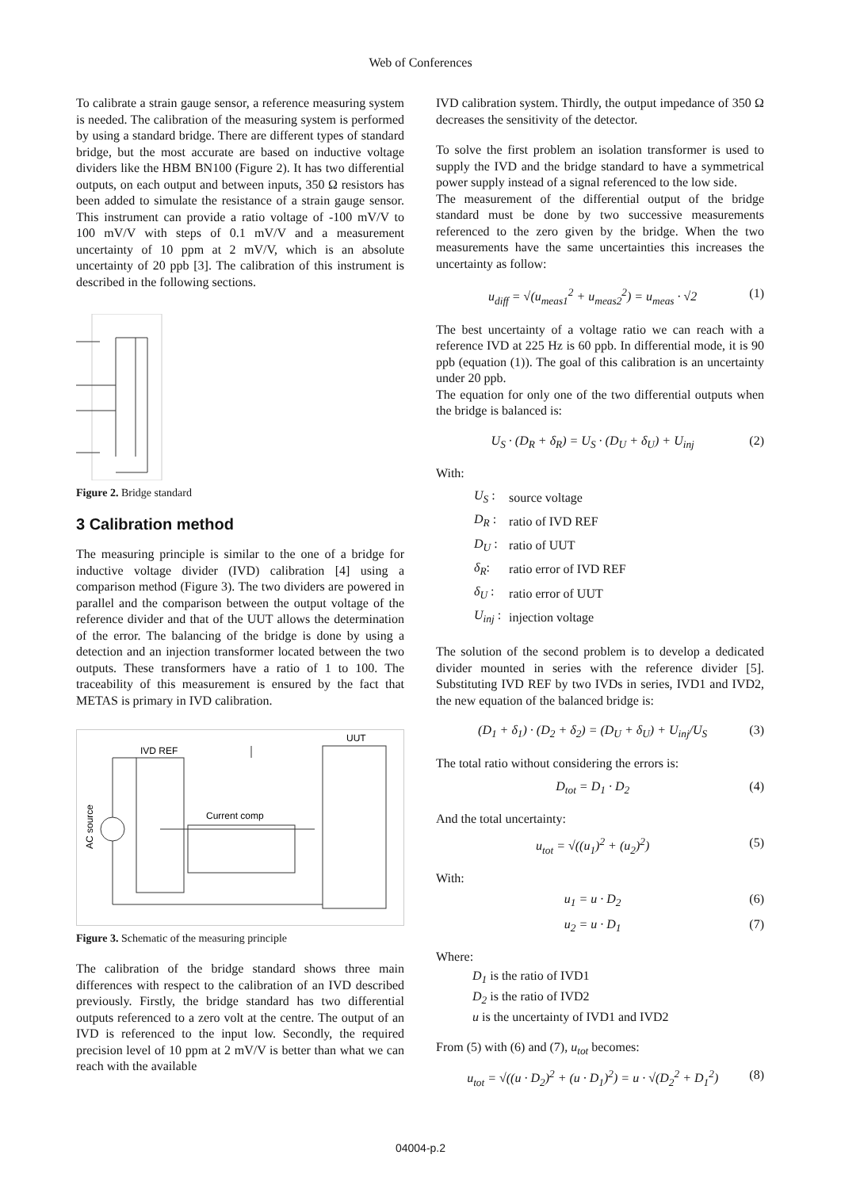Web of Conferences
To calibrate a strain gauge sensor, a reference measuring system is needed. The calibration of the measuring system is performed by using a standard bridge. There are different types of standard bridge, but the most accurate are based on inductive voltage dividers like the HBM BN100 (Figure 2). It has two differential outputs, on each output and between inputs, 350 Ω resistors has been added to simulate the resistance of a strain gauge sensor. This instrument can provide a ratio voltage of -100 mV/V to 100 mV/V with steps of 0.1 mV/V and a measurement uncertainty of 10 ppm at 2 mV/V, which is an absolute uncertainty of 20 ppb [3]. The calibration of this instrument is described in the following sections.
Figure 2. Bridge standard
3 Calibration method
The measuring principle is similar to the one of a bridge for inductive voltage divider (IVD) calibration [4] using a comparison method (Figure 3). The two dividers are powered in parallel and the comparison between the output voltage of the reference divider and that of the UUT allows the determination of the error. The balancing of the bridge is done by using a detection and an injection transformer located between the two outputs. These transformers have a ratio of 1 to 100. The traceability of this measurement is ensured by the fact that METAS is primary in IVD calibration.
UUT
IVD REF
Current comp
AC source
Figure 3. Schematic of the measuring principle
The calibration of the bridge standard shows three main differences with respect to the calibration of an IVD described previously. Firstly, the bridge standard has two differential outputs referenced to a zero volt at the centre. The output of an IVD is referenced to the input low. Secondly, the required precision level of 10 ppm at 2 mV/V is better than what we can reach with the available
IVD calibration system. Thirdly, the output impedance of 350 Ω decreases the sensitivity of the detector.
To solve the first problem an isolation transformer is used to supply the IVD and the bridge standard to have a symmetrical power supply instead of a signal referenced to the low side.
The measurement of the differential output of the bridge standard must be done by two successive measurements referenced to the zero given by the bridge. When the two measurements have the same uncertainties this increases the uncertainty as follow:
u<sub>diff</sub> = √(u<sub>meas1</sub><sup>2</sup> + u<sub>meas2</sub><sup>2</sup>) = u<sub>meas</sub> · √2 (1)
The best uncertainty of a voltage ratio we can reach with a reference IVD at 225 Hz is 60 ppb. In differential mode, it is 90 ppb (equation (1)). The goal of this calibration is an uncertainty under 20 ppb.
The equation for only one of the two differential outputs when the bridge is balanced is:
U<sub>S</sub> · (D<sub>R</sub> + δ<sub>R</sub>) = U<sub>S</sub> · (D<sub>U</sub> + δ<sub>U</sub>) + U<sub>inj</sub> (2)
With:
| U<sub>S</sub> : | source voltage |
| D<sub>R</sub> : | ratio of IVD REF |
| D<sub>U</sub> : | ratio of UUT |
| δ<sub>R</sub> : | ratio error of IVD REF |
| δ<sub>U</sub> : | ratio error of UUT |
| U<sub>inj</sub> : | injection voltage |
The solution of the second problem is to develop a dedicated divider mounted in series with the reference divider [5]. Substituting IVD REF by two IVDs in series, IVD1 and IVD2, the new equation of the balanced bridge is:
(D<sub>1</sub> + δ<sub>1</sub>) · (D<sub>2</sub> + δ<sub>2</sub>) = (D<sub>U</sub> + δ<sub>U</sub>) + U<sub>inj</sub>/U<sub>S</sub> (3)
The total ratio without considering the errors is:
D<sub>tot</sub> = D<sub>1</sub> · D<sub>2</sub> (4)
And the total uncertainty:
u<sub>tot</sub> = √((u<sub>1</sub>)<sup>2</sup> + (u<sub>2</sub>)<sup>2</sup>) (5)
With:
u<sub>1</sub> = u · D<sub>2</sub> (6)
u<sub>2</sub> = u · D<sub>1</sub> (7)
Where:
D<sub>1</sub> is the ratio of IVD1
D<sub>2</sub> is the ratio of IVD2
u is the uncertainty of IVD1 and IVD2
From (5) with (6) and (7), u<sub>tot</sub> becomes:
u<sub>tot</sub> = √((u · D<sub>2</sub>)<sup>2</sup> + (u · D<sub>1</sub>)<sup>2</sup>) = u · √(D<sub>2</sub><sup>2</sup> + D<sub>1</sub><sup>2</sup>) (8)
04004-p.2